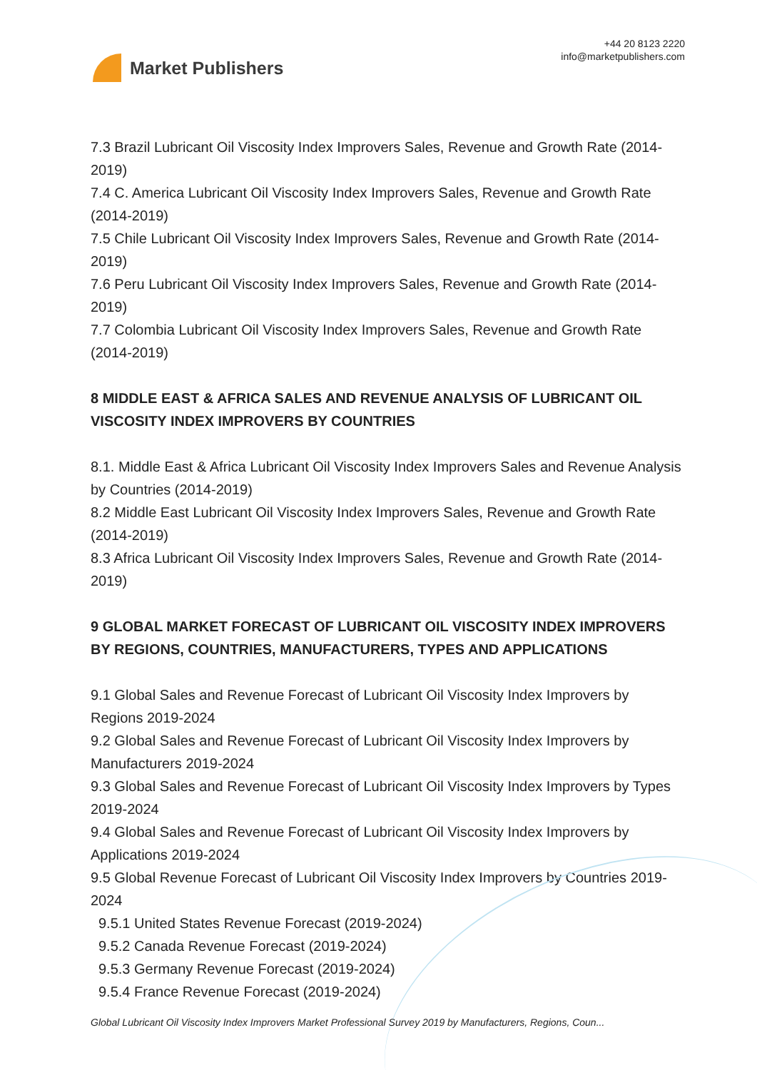Market Publishers
+44 20 8123 2220
info@marketpublishers.com
7.3 Brazil Lubricant Oil Viscosity Index Improvers Sales, Revenue and Growth Rate (2014-2019)
7.4 C. America Lubricant Oil Viscosity Index Improvers Sales, Revenue and Growth Rate (2014-2019)
7.5 Chile Lubricant Oil Viscosity Index Improvers Sales, Revenue and Growth Rate (2014-2019)
7.6 Peru Lubricant Oil Viscosity Index Improvers Sales, Revenue and Growth Rate (2014-2019)
7.7 Colombia Lubricant Oil Viscosity Index Improvers Sales, Revenue and Growth Rate (2014-2019)
8 MIDDLE EAST & AFRICA SALES AND REVENUE ANALYSIS OF LUBRICANT OIL VISCOSITY INDEX IMPROVERS BY COUNTRIES
8.1. Middle East & Africa Lubricant Oil Viscosity Index Improvers Sales and Revenue Analysis by Countries (2014-2019)
8.2 Middle East Lubricant Oil Viscosity Index Improvers Sales, Revenue and Growth Rate (2014-2019)
8.3 Africa Lubricant Oil Viscosity Index Improvers Sales, Revenue and Growth Rate (2014-2019)
9 GLOBAL MARKET FORECAST OF LUBRICANT OIL VISCOSITY INDEX IMPROVERS BY REGIONS, COUNTRIES, MANUFACTURERS, TYPES AND APPLICATIONS
9.1 Global Sales and Revenue Forecast of Lubricant Oil Viscosity Index Improvers by Regions 2019-2024
9.2 Global Sales and Revenue Forecast of Lubricant Oil Viscosity Index Improvers by Manufacturers 2019-2024
9.3 Global Sales and Revenue Forecast of Lubricant Oil Viscosity Index Improvers by Types 2019-2024
9.4 Global Sales and Revenue Forecast of Lubricant Oil Viscosity Index Improvers by Applications 2019-2024
9.5 Global Revenue Forecast of Lubricant Oil Viscosity Index Improvers by Countries 2019-2024
9.5.1 United States Revenue Forecast (2019-2024)
9.5.2 Canada Revenue Forecast (2019-2024)
9.5.3 Germany Revenue Forecast (2019-2024)
9.5.4 France Revenue Forecast (2019-2024)
Global Lubricant Oil Viscosity Index Improvers Market Professional Survey 2019 by Manufacturers, Regions, Coun...